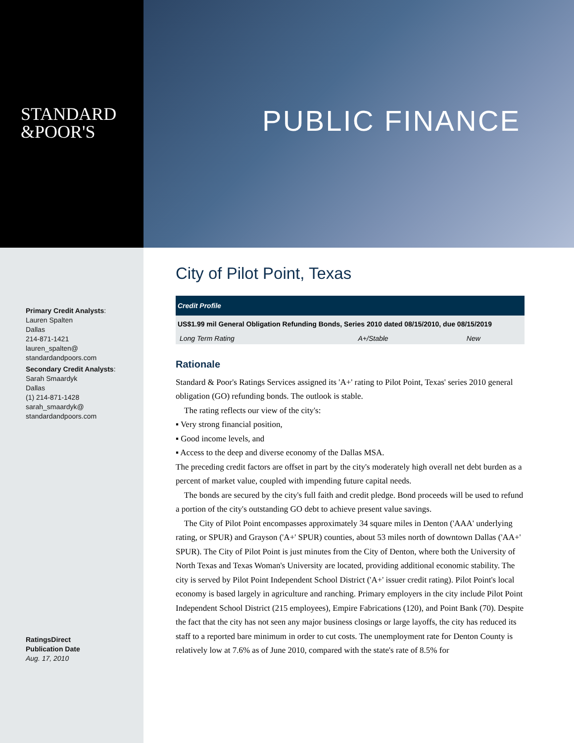STANDARD
&POOR'S
PUBLIC FINANCE
Primary Credit Analysts:
Lauren Spalten
Dallas
214-871-1421
lauren_spalten@
standardandpoors.com
Secondary Credit Analysts:
Sarah Smaardyk
Dallas
(1) 214-871-1428
sarah_smaardyk@
standardandpoors.com
RatingsDirect
Publication Date
Aug. 17, 2010
City of Pilot Point, Texas
| Credit Profile | | |
| --- | --- | --- |
| US$1.99 mil General Obligation Refunding Bonds, Series 2010 dated 08/15/2010, due 08/15/2019 | | |
| Long Term Rating | A+/Stable | New |
Rationale
Standard & Poor's Ratings Services assigned its 'A+' rating to Pilot Point, Texas' series 2010 general obligation (GO) refunding bonds. The outlook is stable.
The rating reflects our view of the city's:
▪ Very strong financial position,
▪ Good income levels, and
▪ Access to the deep and diverse economy of the Dallas MSA.
The preceding credit factors are offset in part by the city's moderately high overall net debt burden as a percent of market value, coupled with impending future capital needs.
The bonds are secured by the city's full faith and credit pledge. Bond proceeds will be used to refund a portion of the city's outstanding GO debt to achieve present value savings.
The City of Pilot Point encompasses approximately 34 square miles in Denton ('AAA' underlying rating, or SPUR) and Grayson ('A+' SPUR) counties, about 53 miles north of downtown Dallas ('AA+' SPUR). The City of Pilot Point is just minutes from the City of Denton, where both the University of North Texas and Texas Woman's University are located, providing additional economic stability. The city is served by Pilot Point Independent School District ('A+' issuer credit rating). Pilot Point's local economy is based largely in agriculture and ranching. Primary employers in the city include Pilot Point Independent School District (215 employees), Empire Fabrications (120), and Point Bank (70). Despite the fact that the city has not seen any major business closings or large layoffs, the city has reduced its staff to a reported bare minimum in order to cut costs. The unemployment rate for Denton County is relatively low at 7.6% as of June 2010, compared with the state's rate of 8.5% for